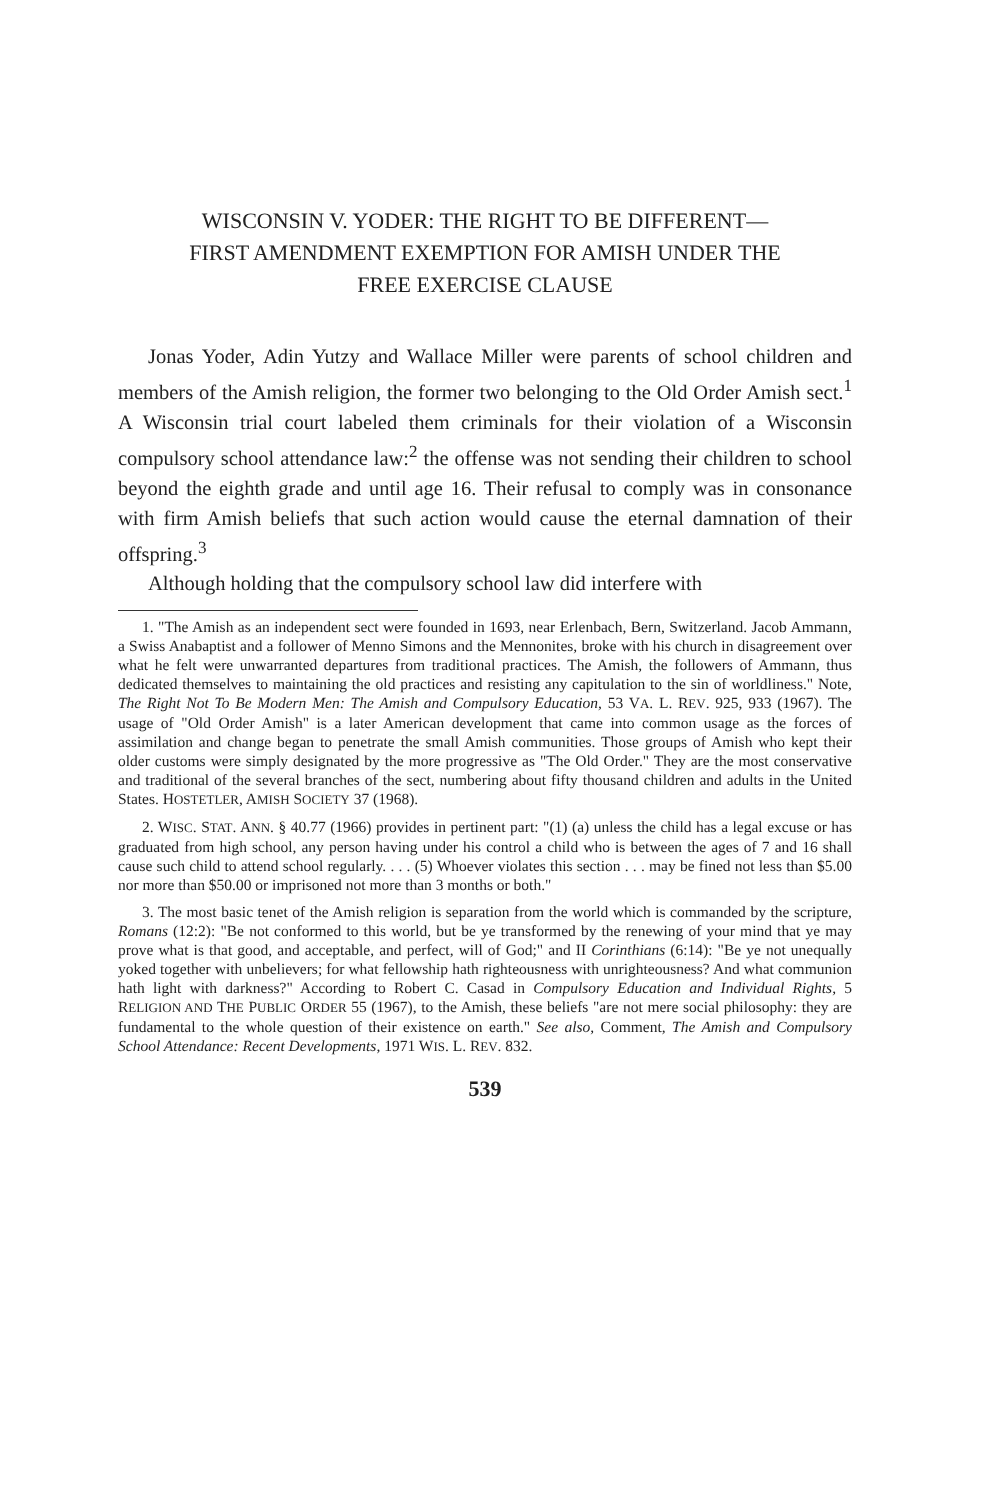WISCONSIN V. YODER: THE RIGHT TO BE DIFFERENT—
FIRST AMENDMENT EXEMPTION FOR AMISH UNDER THE
FREE EXERCISE CLAUSE
Jonas Yoder, Adin Yutzy and Wallace Miller were parents of school children and members of the Amish religion, the former two belonging to the Old Order Amish sect.<sup>1</sup> A Wisconsin trial court labeled them criminals for their violation of a Wisconsin compulsory school attendance law:<sup>2</sup> the offense was not sending their children to school beyond the eighth grade and until age 16. Their refusal to comply was in consonance with firm Amish beliefs that such action would cause the eternal damnation of their offspring.<sup>3</sup>
Although holding that the compulsory school law did interfere with
1. "The Amish as an independent sect were founded in 1693, near Erlenbach, Bern, Switzerland. Jacob Ammann, a Swiss Anabaptist and a follower of Menno Simons and the Mennonites, broke with his church in disagreement over what he felt were unwarranted departures from traditional practices. The Amish, the followers of Ammann, thus dedicated themselves to maintaining the old practices and resisting any capitulation to the sin of worldliness." Note, The Right Not To Be Modern Men: The Amish and Compulsory Education, 53 VA. L. REV. 925, 933 (1967). The usage of "Old Order Amish" is a later American development that came into common usage as the forces of assimilation and change began to penetrate the small Amish communities. Those groups of Amish who kept their older customs were simply designated by the more progressive as "The Old Order." They are the most conservative and traditional of the several branches of the sect, numbering about fifty thousand children and adults in the United States. HOSTETLER, AMISH SOCIETY 37 (1968).
2. WISC. STAT. ANN. § 40.77 (1966) provides in pertinent part: "(1) (a) unless the child has a legal excuse or has graduated from high school, any person having under his control a child who is between the ages of 7 and 16 shall cause such child to attend school regularly. . . . (5) Whoever violates this section . . . may be fined not less than $5.00 nor more than $50.00 or imprisoned not more than 3 months or both."
3. The most basic tenet of the Amish religion is separation from the world which is commanded by the scripture, Romans (12:2): "Be not conformed to this world, but be ye transformed by the renewing of your mind that ye may prove what is that good, and acceptable, and perfect, will of God;" and II Corinthians (6:14): "Be ye not unequally yoked together with unbelievers; for what fellowship hath righteousness with unrighteousness? And what communion hath light with darkness?" According to Robert C. Casad in Compulsory Education and Individual Rights, 5 RELIGION AND THE PUBLIC ORDER 55 (1967), to the Amish, these beliefs "are not mere social philosophy: they are fundamental to the whole question of their existence on earth." See also, Comment, The Amish and Compulsory School Attendance: Recent Developments, 1971 WIS. L. REV. 832.
539